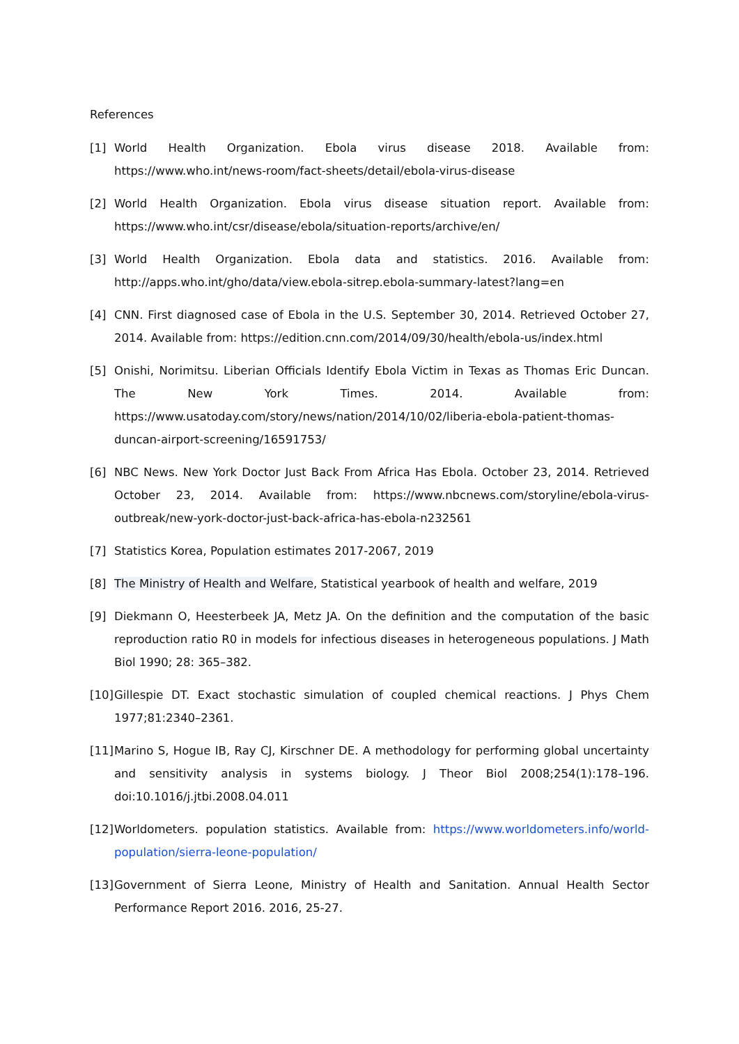References
[1] World Health Organization. Ebola virus disease 2018. Available from: https://www.who.int/news-room/fact-sheets/detail/ebola-virus-disease
[2] World Health Organization. Ebola virus disease situation report. Available from: https://www.who.int/csr/disease/ebola/situation-reports/archive/en/
[3] World Health Organization. Ebola data and statistics. 2016. Available from: http://apps.who.int/gho/data/view.ebola-sitrep.ebola-summary-latest?lang=en
[4] CNN. First diagnosed case of Ebola in the U.S. September 30, 2014. Retrieved October 27, 2014. Available from: https://edition.cnn.com/2014/09/30/health/ebola-us/index.html
[5] Onishi, Norimitsu. Liberian Officials Identify Ebola Victim in Texas as Thomas Eric Duncan. The New York Times. 2014. Available from: https://www.usatoday.com/story/news/nation/2014/10/02/liberia-ebola-patient-thomas-duncan-airport-screening/16591753/
[6] NBC News. New York Doctor Just Back From Africa Has Ebola. October 23, 2014. Retrieved October 23, 2014. Available from: https://www.nbcnews.com/storyline/ebola-virus-outbreak/new-york-doctor-just-back-africa-has-ebola-n232561
[7] Statistics Korea, Population estimates 2017-2067, 2019
[8] The Ministry of Health and Welfare, Statistical yearbook of health and welfare, 2019
[9] Diekmann O, Heesterbeek JA, Metz JA. On the definition and the computation of the basic reproduction ratio R0 in models for infectious diseases in heterogeneous populations. J Math Biol 1990; 28: 365–382.
[10]
Gillespie DT. Exact stochastic simulation of coupled chemical reactions. J Phys Chem 1977;81:2340–2361.
[11]
Marino S, Hogue IB, Ray CJ, Kirschner DE. A methodology for performing global uncertainty and sensitivity analysis in systems biology. J Theor Biol 2008;254(1):178–196. doi:10.1016/j.jtbi.2008.04.011
[12]
Worldometers. population statistics. Available from: https://www.worldometers.info/world-population/sierra-leone-population/
[13]
Government of Sierra Leone, Ministry of Health and Sanitation. Annual Health Sector Performance Report 2016. 2016, 25-27.